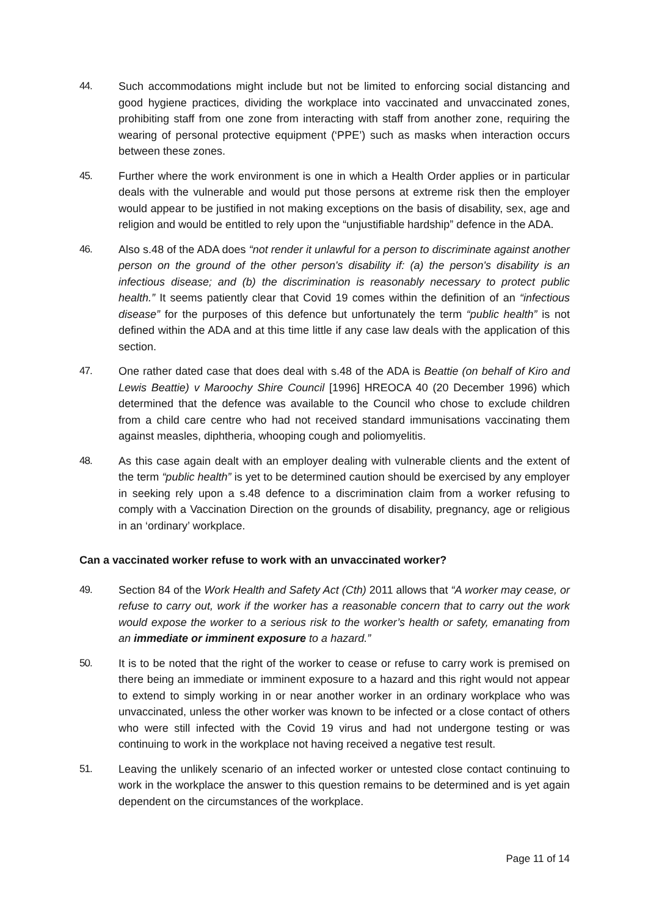44. Such accommodations might include but not be limited to enforcing social distancing and good hygiene practices, dividing the workplace into vaccinated and unvaccinated zones, prohibiting staff from one zone from interacting with staff from another zone, requiring the wearing of personal protective equipment (‘PPE’) such as masks when interaction occurs between these zones.
45. Further where the work environment is one in which a Health Order applies or in particular deals with the vulnerable and would put those persons at extreme risk then the employer would appear to be justified in not making exceptions on the basis of disability, sex, age and religion and would be entitled to rely upon the “unjustifiable hardship” defence in the ADA.
46. Also s.48 of the ADA does “not render it unlawful for a person to discriminate against another person on the ground of the other person's disability if: (a) the person's disability is an infectious disease; and (b) the discrimination is reasonably necessary to protect public health.” It seems patiently clear that Covid 19 comes within the definition of an “infectious disease” for the purposes of this defence but unfortunately the term “public health” is not defined within the ADA and at this time little if any case law deals with the application of this section.
47. One rather dated case that does deal with s.48 of the ADA is Beattie (on behalf of Kiro and Lewis Beattie) v Maroochy Shire Council [1996] HREOCA 40 (20 December 1996) which determined that the defence was available to the Council who chose to exclude children from a child care centre who had not received standard immunisations vaccinating them against measles, diphtheria, whooping cough and poliomyelitis.
48. As this case again dealt with an employer dealing with vulnerable clients and the extent of the term “public health” is yet to be determined caution should be exercised by any employer in seeking rely upon a s.48 defence to a discrimination claim from a worker refusing to comply with a Vaccination Direction on the grounds of disability, pregnancy, age or religious in an ‘ordinary’ workplace.
Can a vaccinated worker refuse to work with an unvaccinated worker?
49. Section 84 of the Work Health and Safety Act (Cth) 2011 allows that “A worker may cease, or refuse to carry out, work if the worker has a reasonable concern that to carry out the work would expose the worker to a serious risk to the worker’s health or safety, emanating from an immediate or imminent exposure to a hazard.”
50. It is to be noted that the right of the worker to cease or refuse to carry work is premised on there being an immediate or imminent exposure to a hazard and this right would not appear to extend to simply working in or near another worker in an ordinary workplace who was unvaccinated, unless the other worker was known to be infected or a close contact of others who were still infected with the Covid 19 virus and had not undergone testing or was continuing to work in the workplace not having received a negative test result.
51. Leaving the unlikely scenario of an infected worker or untested close contact continuing to work in the workplace the answer to this question remains to be determined and is yet again dependent on the circumstances of the workplace.
Page 11 of 14